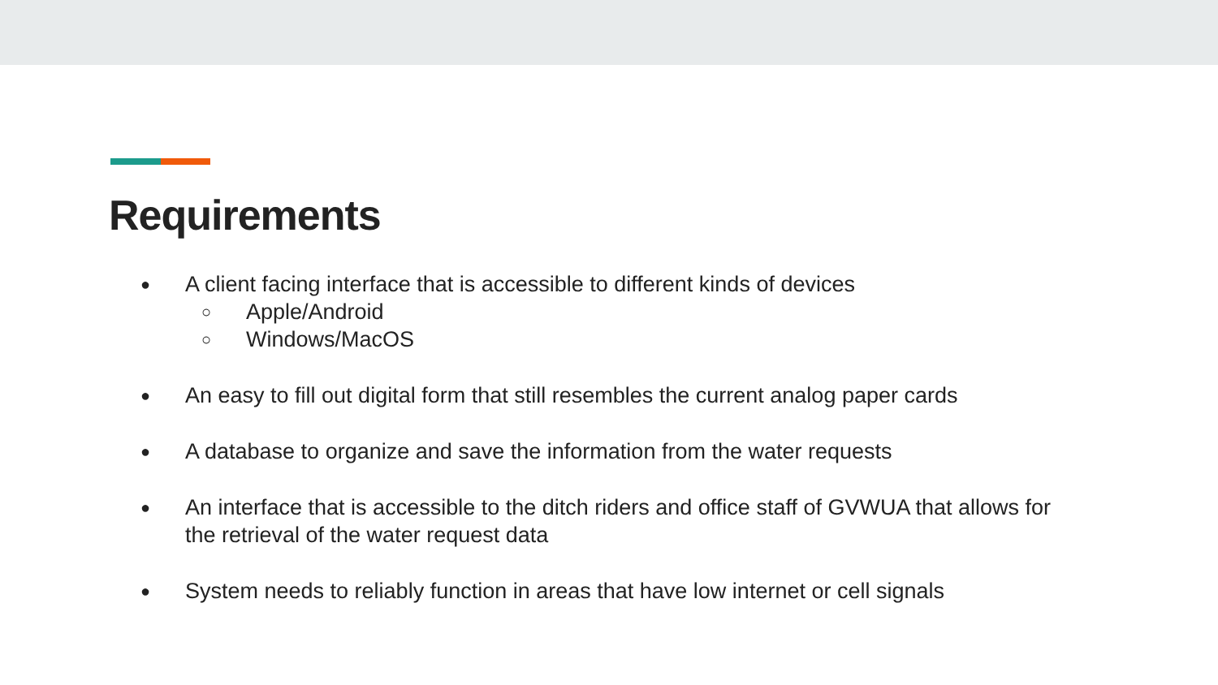Requirements
● A client facing interface that is accessible to different kinds of devices
○ Apple/Android
○ Windows/MacOS
● An easy to fill out digital form that still resembles the current analog paper cards
● A database to organize and save the information from the water requests
● An interface that is accessible to the ditch riders and office staff of GVWUA that allows for the retrieval of the water request data
● System needs to reliably function in areas that have low internet or cell signals